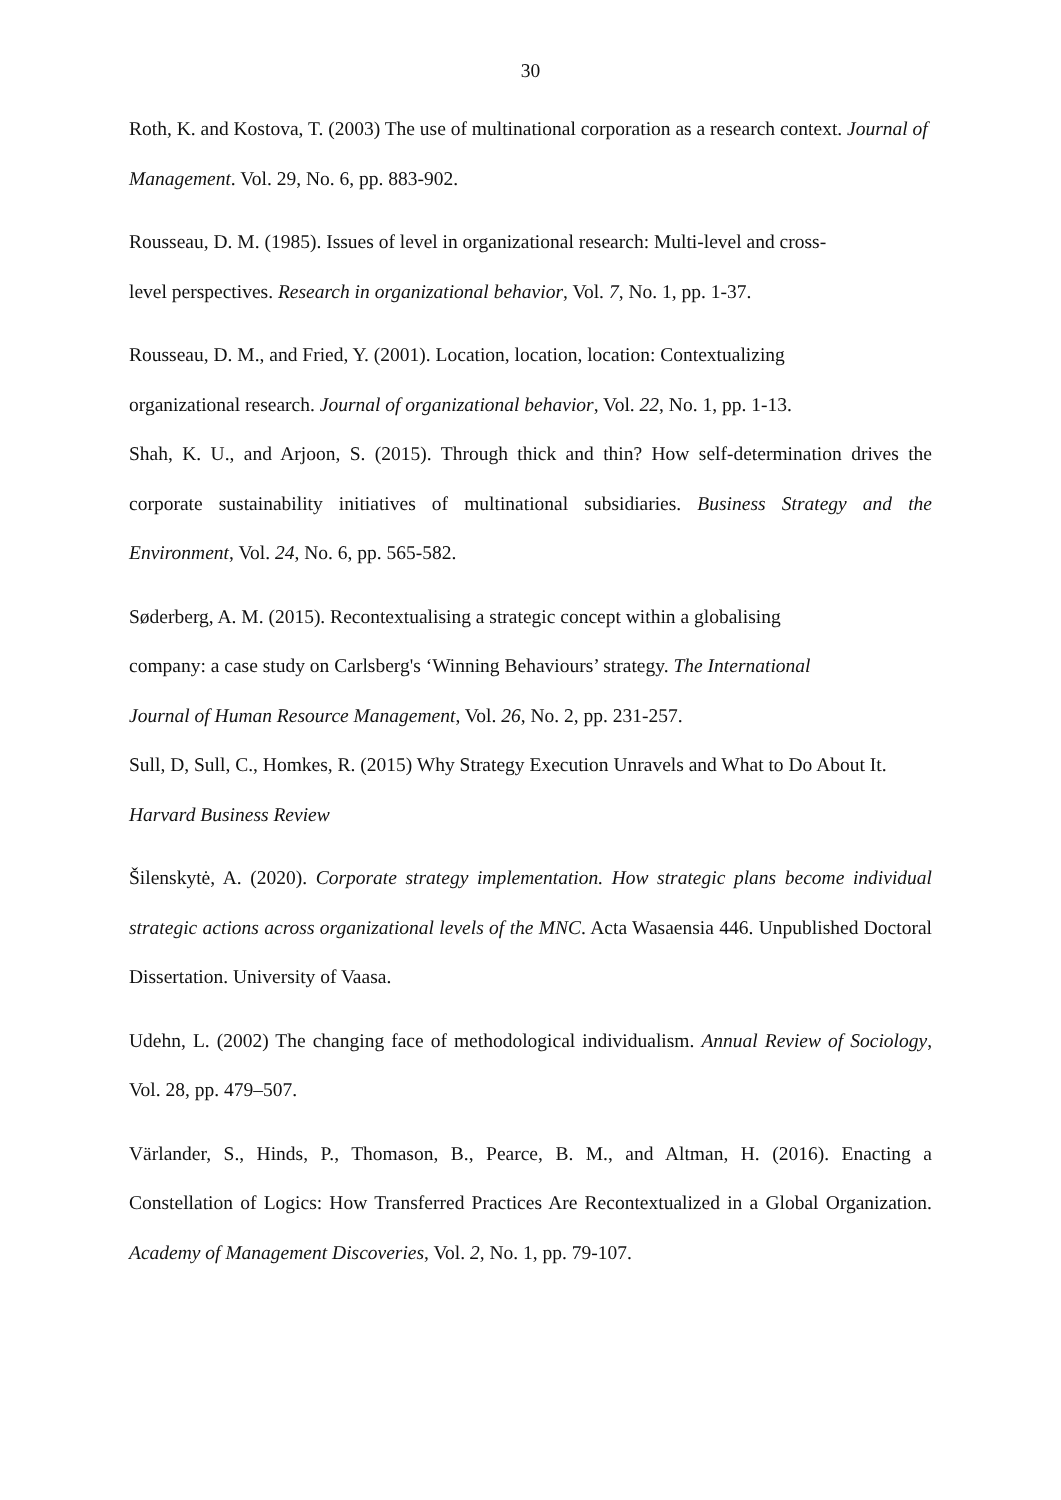30
Roth, K. and Kostova, T. (2003) The use of multinational corporation as a research context. Journal of Management. Vol. 29, No. 6, pp. 883-902.
Rousseau, D. M. (1985). Issues of level in organizational research: Multi-level and cross-
level perspectives. Research in organizational behavior, Vol. 7, No. 1, pp. 1-37.
Rousseau, D. M., and Fried, Y. (2001). Location, location, location: Contextualizing
organizational research. Journal of organizational behavior, Vol. 22, No. 1, pp. 1-13.
Shah, K. U., and Arjoon, S. (2015). Through thick and thin? How self-determination drives the corporate sustainability initiatives of multinational subsidiaries. Business Strategy and the Environment, Vol. 24, No. 6, pp. 565-582.
Søderberg, A. M. (2015). Recontextualising a strategic concept within a globalising
company: a case study on Carlsberg's ‘Winning Behaviours’ strategy. The International
Journal of Human Resource Management, Vol. 26, No. 2, pp. 231-257.
Sull, D, Sull, C., Homkes, R. (2015) Why Strategy Execution Unravels and What to Do About It. Harvard Business Review
Šilenskytė, A. (2020). Corporate strategy implementation. How strategic plans become individual strategic actions across organizational levels of the MNC. Acta Wasaensia 446. Unpublished Doctoral Dissertation. University of Vaasa.
Udehn, L. (2002) The changing face of methodological individualism. Annual Review of Sociology, Vol. 28, pp. 479–507.
Värlander, S., Hinds, P., Thomason, B., Pearce, B. M., and Altman, H. (2016). Enacting a Constellation of Logics: How Transferred Practices Are Recontextualized in a Global Organization. Academy of Management Discoveries, Vol. 2, No. 1, pp. 79-107.